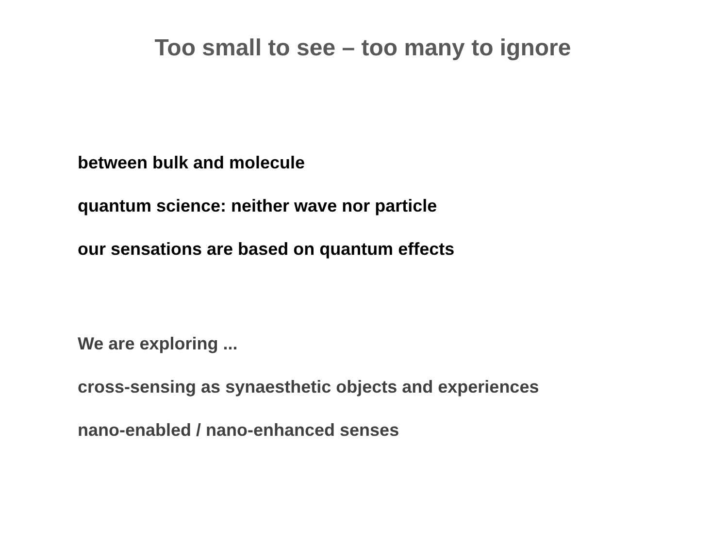Too small to see – too many to ignore
between bulk and molecule
quantum science: neither wave nor particle
our sensations are based on quantum effects
We are exploring ...
cross-sensing as synaesthetic objects and experiences
nano-enabled / nano-enhanced senses